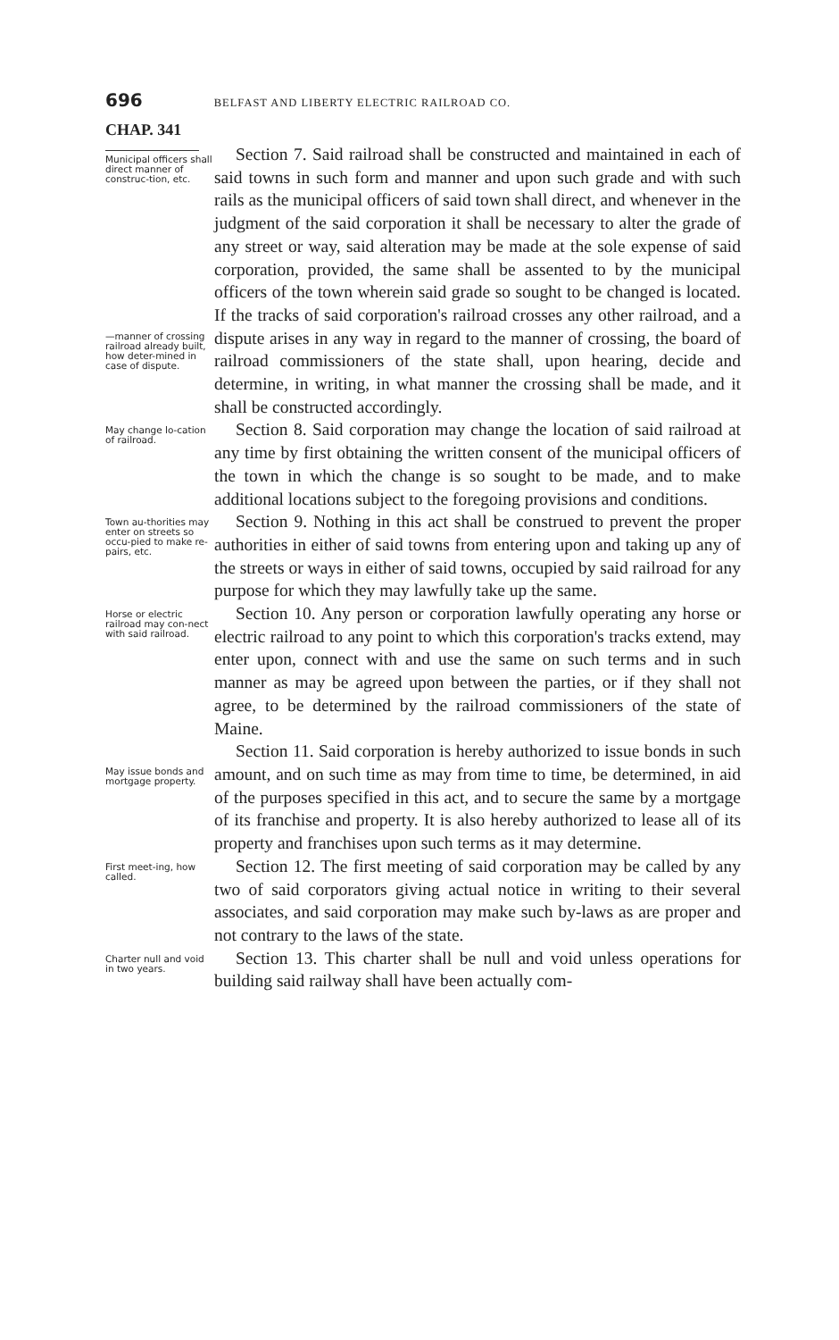696 BELFAST AND LIBERTY ELECTRIC RAILROAD CO.
CHAP. 341
Municipal officers shall direct manner of construc-tion, etc.
—manner of crossing railroad already built, how deter-mined in case of dispute.
Section 7. Said railroad shall be constructed and maintained in each of said towns in such form and manner and upon such grade and with such rails as the municipal officers of said town shall direct, and whenever in the judgment of the said corporation it shall be necessary to alter the grade of any street or way, said alteration may be made at the sole expense of said corporation, provided, the same shall be assented to by the municipal officers of the town wherein said grade so sought to be changed is located. If the tracks of said corporation's railroad crosses any other railroad, and a dispute arises in any way in regard to the manner of crossing, the board of railroad commissioners of the state shall, upon hearing, decide and determine, in writing, in what manner the crossing shall be made, and it shall be constructed accordingly.
May change lo-cation of railroad.
Section 8. Said corporation may change the location of said railroad at any time by first obtaining the written consent of the municipal officers of the town in which the change is so sought to be made, and to make additional locations subject to the foregoing provisions and conditions.
Town au-thorities may enter on streets so occu-pied to make re-pairs, etc.
Section 9. Nothing in this act shall be construed to prevent the proper authorities in either of said towns from entering upon and taking up any of the streets or ways in either of said towns, occupied by said railroad for any purpose for which they may lawfully take up the same.
Horse or electric railroad may con-nect with said railroad.
Section 10. Any person or corporation lawfully operating any horse or electric railroad to any point to which this corporation's tracks extend, may enter upon, connect with and use the same on such terms and in such manner as may be agreed upon between the parties, or if they shall not agree, to be determined by the railroad commissioners of the state of Maine.
May issue bonds and mortgage property.
Section 11. Said corporation is hereby authorized to issue bonds in such amount, and on such time as may from time to time, be determined, in aid of the purposes specified in this act, and to secure the same by a mortgage of its franchise and property. It is also hereby authorized to lease all of its property and franchises upon such terms as it may determine.
First meet-ing, how called.
Section 12. The first meeting of said corporation may be called by any two of said corporators giving actual notice in writing to their several associates, and said corporation may make such by-laws as are proper and not contrary to the laws of the state.
Charter null and void in two years.
Section 13. This charter shall be null and void unless operations for building said railway shall have been actually com-